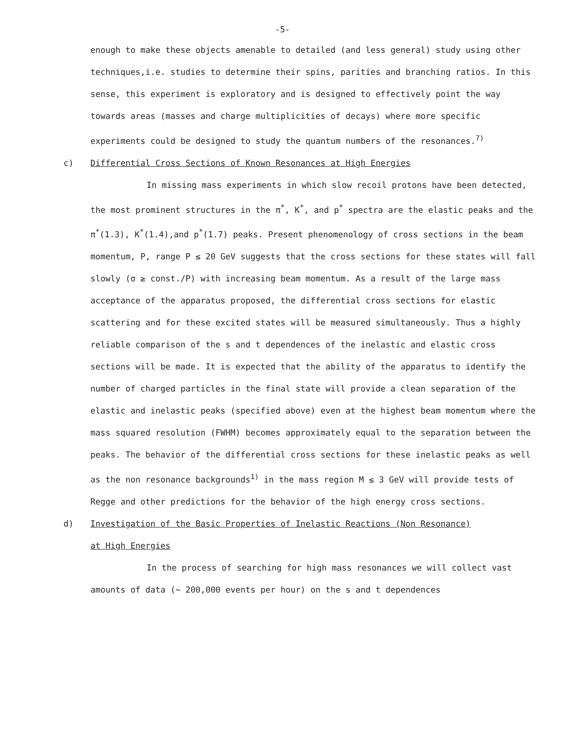-5-
enough to make these objects amenable to detailed (and less general) study using other techniques,i.e. studies to determine their spins, parities and branching ratios. In this sense, this experiment is exploratory and is designed to effectively point the way towards areas (masses and charge multiplicities of decays) where more specific experiments could be designed to study the quantum numbers of the resonances.<sup>7)</sup>
c) Differential Cross Sections of Known Resonances at High Energies
In missing mass experiments in which slow recoil protons have been detected, the most prominent structures in the π<sup>*</sup>, K<sup>*</sup>, and p<sup>*</sup> spectra are the elastic peaks and the π<sup>*</sup>(1.3), K<sup>*</sup>(1.4),and p<sup>*</sup>(1.7) peaks. Present phenomenology of cross sections in the beam momentum, P, range P ≤ 20 GeV suggests that the cross sections for these states will fall slowly (σ ≥ const./P) with increasing beam momentum. As a result of the large mass acceptance of the apparatus proposed, the differential cross sections for elastic scattering and for these excited states will be measured simultaneously. Thus a highly reliable comparison of the s and t dependences of the inelastic and elastic cross sections will be made. It is expected that the ability of the apparatus to identify the number of charged particles in the final state will provide a clean separation of the elastic and inelastic peaks (specified above) even at the highest beam momentum where the mass squared resolution (FWHM) becomes approximately equal to the separation between the peaks. The behavior of the differential cross sections for these inelastic peaks as well as the non resonance backgrounds<sup>1)</sup> in the mass region M ≤ 3 GeV will provide tests of Regge and other predictions for the behavior of the high energy cross sections.
d) Investigation of the Basic Properties of Inelastic Reactions (Non Resonance)
at High Energies
In the process of searching for high mass resonances we will collect vast amounts of data (~ 200,000 events per hour) on the s and t dependences